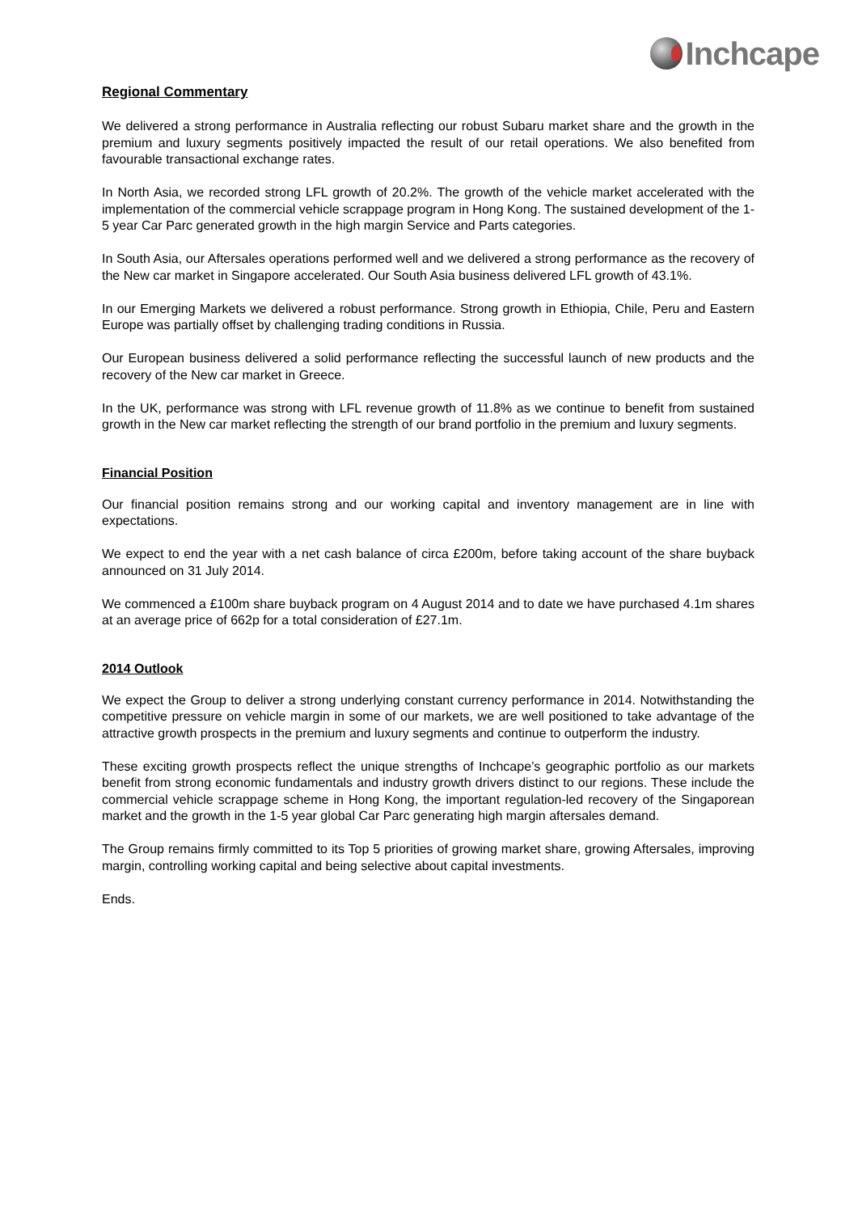Inchcape
Regional Commentary
We delivered a strong performance in Australia reflecting our robust Subaru market share and the growth in the premium and luxury segments positively impacted the result of our retail operations. We also benefited from favourable transactional exchange rates.
In North Asia, we recorded strong LFL growth of 20.2%. The growth of the vehicle market accelerated with the implementation of the commercial vehicle scrappage program in Hong Kong. The sustained development of the 1-5 year Car Parc generated growth in the high margin Service and Parts categories.
In South Asia, our Aftersales operations performed well and we delivered a strong performance as the recovery of the New car market in Singapore accelerated. Our South Asia business delivered LFL growth of 43.1%.
In our Emerging Markets we delivered a robust performance. Strong growth in Ethiopia, Chile, Peru and Eastern Europe was partially offset by challenging trading conditions in Russia.
Our European business delivered a solid performance reflecting the successful launch of new products and the recovery of the New car market in Greece.
In the UK, performance was strong with LFL revenue growth of 11.8% as we continue to benefit from sustained growth in the New car market reflecting the strength of our brand portfolio in the premium and luxury segments.
Financial Position
Our financial position remains strong and our working capital and inventory management are in line with expectations.
We expect to end the year with a net cash balance of circa £200m, before taking account of the share buyback announced on 31 July 2014.
We commenced a £100m share buyback program on 4 August 2014 and to date we have purchased 4.1m shares at an average price of 662p for a total consideration of £27.1m.
2014 Outlook
We expect the Group to deliver a strong underlying constant currency performance in 2014. Notwithstanding the competitive pressure on vehicle margin in some of our markets, we are well positioned to take advantage of the attractive growth prospects in the premium and luxury segments and continue to outperform the industry.
These exciting growth prospects reflect the unique strengths of Inchcape’s geographic portfolio as our markets benefit from strong economic fundamentals and industry growth drivers distinct to our regions. These include the commercial vehicle scrappage scheme in Hong Kong, the important regulation-led recovery of the Singaporean market and the growth in the 1-5 year global Car Parc generating high margin aftersales demand.
The Group remains firmly committed to its Top 5 priorities of growing market share, growing Aftersales, improving margin, controlling working capital and being selective about capital investments.
Ends.